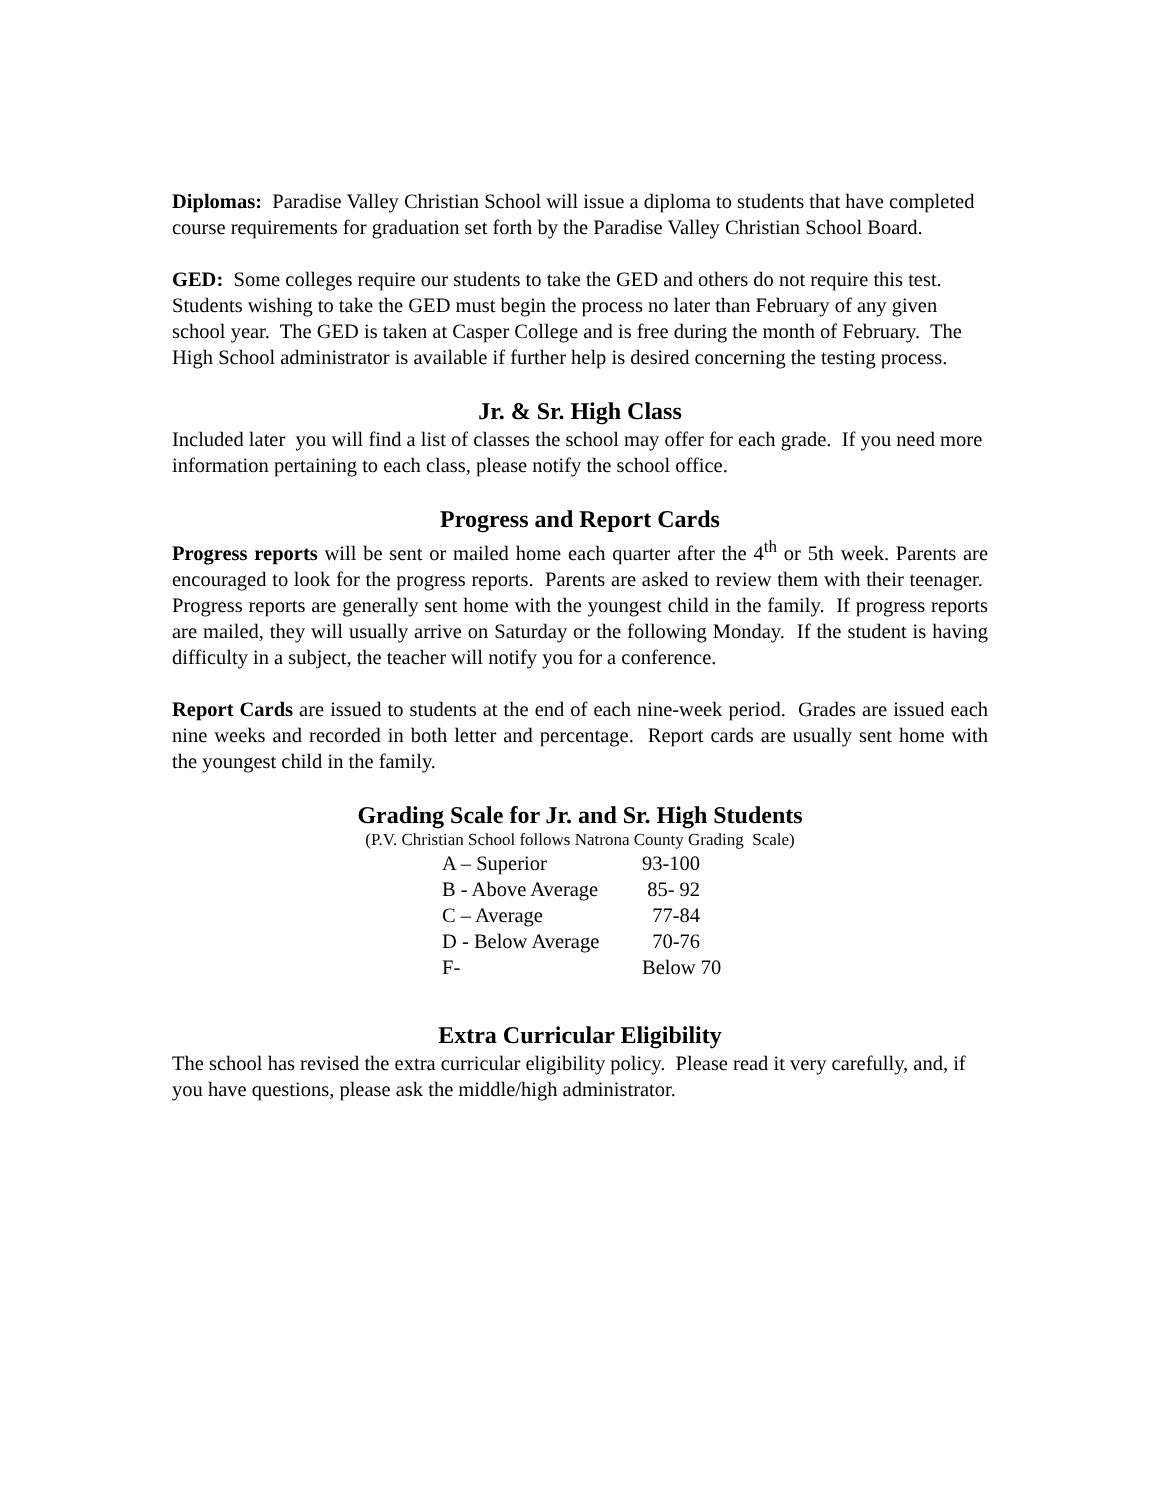Diplomas: Paradise Valley Christian School will issue a diploma to students that have completed course requirements for graduation set forth by the Paradise Valley Christian School Board.
GED: Some colleges require our students to take the GED and others do not require this test. Students wishing to take the GED must begin the process no later than February of any given school year. The GED is taken at Casper College and is free during the month of February. The High School administrator is available if further help is desired concerning the testing process.
Jr. & Sr. High Class
Included later you will find a list of classes the school may offer for each grade. If you need more information pertaining to each class, please notify the school office.
Progress and Report Cards
Progress reports will be sent or mailed home each quarter after the 4<sup>th</sup> or 5th week. Parents are encouraged to look for the progress reports. Parents are asked to review them with their teenager. Progress reports are generally sent home with the youngest child in the family. If progress reports are mailed, they will usually arrive on Saturday or the following Monday. If the student is having difficulty in a subject, the teacher will notify you for a conference.
Report Cards are issued to students at the end of each nine-week period. Grades are issued each nine weeks and recorded in both letter and percentage. Report cards are usually sent home with the youngest child in the family.
Grading Scale for Jr. and Sr. High Students
(P.V. Christian School follows Natrona County Grading Scale)
| A – Superior | 93-100 |
| B - Above Average | 85- 92 |
| C – Average | 77-84 |
| D - Below Average | 70-76 |
| F- | Below 70 |
Extra Curricular Eligibility
The school has revised the extra curricular eligibility policy. Please read it very carefully, and, if you have questions, please ask the middle/high administrator.